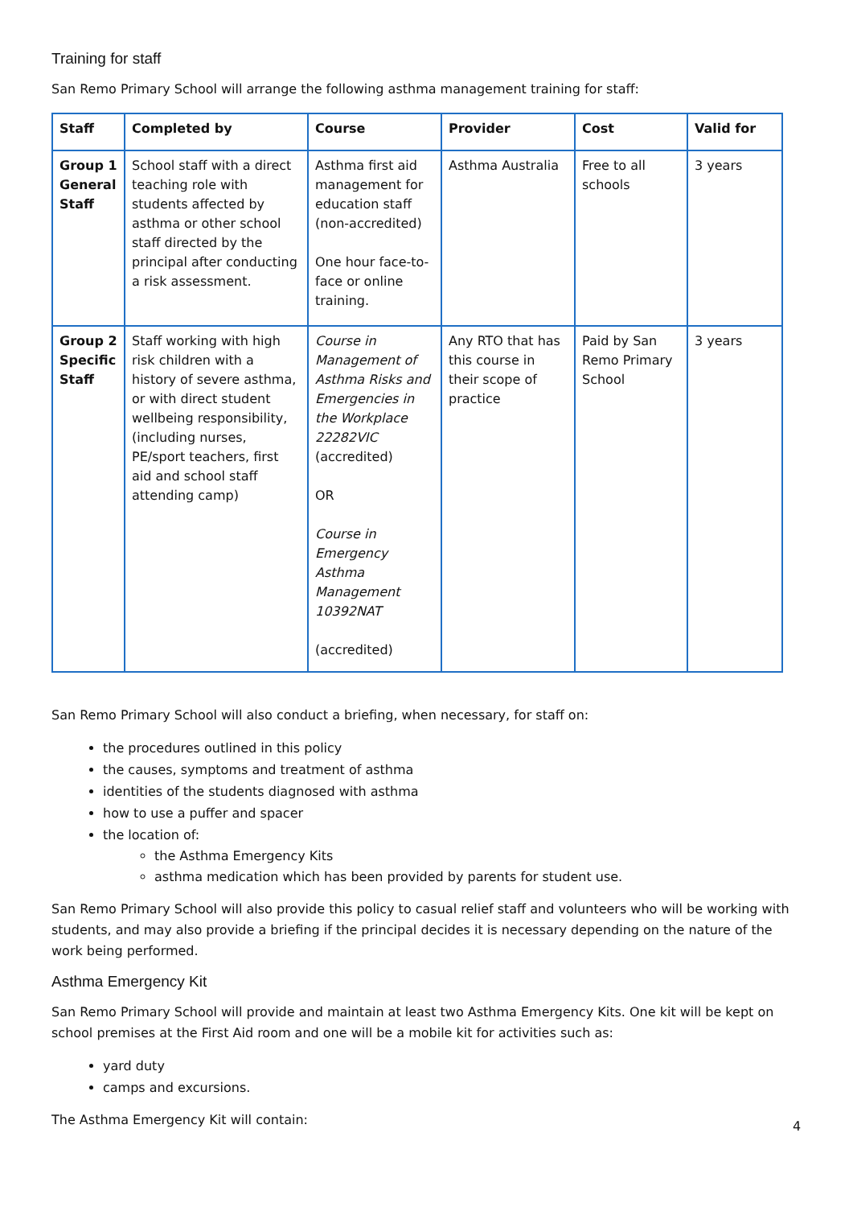Training for staff
San Remo Primary School will arrange the following asthma management training for staff:
| Staff | Completed by | Course | Provider | Cost | Valid for |
| --- | --- | --- | --- | --- | --- |
| Group 1 General Staff | School staff with a direct teaching role with students affected by asthma or other school staff directed by the principal after conducting a risk assessment. | Asthma first aid management for education staff (non-accredited) One hour face-to-face or online training. | Asthma Australia | Free to all schools | 3 years |
| Group 2 Specific Staff | Staff working with high risk children with a history of severe asthma, or with direct student wellbeing responsibility, (including nurses, PE/sport teachers, first aid and school staff attending camp) | Course in Management of Asthma Risks and Emergencies in the Workplace 22282VIC (accredited) OR Course in Emergency Asthma Management 10392NAT (accredited) | Any RTO that has this course in their scope of practice | Paid by San Remo Primary School | 3 years |
San Remo Primary School will also conduct a briefing, when necessary, for staff on:
the procedures outlined in this policy
the causes, symptoms and treatment of asthma
identities of the students diagnosed with asthma
how to use a puffer and spacer
the location of:
the Asthma Emergency Kits
asthma medication which has been provided by parents for student use.
San Remo Primary School will also provide this policy to casual relief staff and volunteers who will be working with students, and may also provide a briefing if the principal decides it is necessary depending on the nature of the work being performed.
Asthma Emergency Kit
San Remo Primary School will provide and maintain at least two Asthma Emergency Kits. One kit will be kept on school premises at the First Aid room and one will be a mobile kit for activities such as:
yard duty
camps and excursions.
The Asthma Emergency Kit will contain:
4